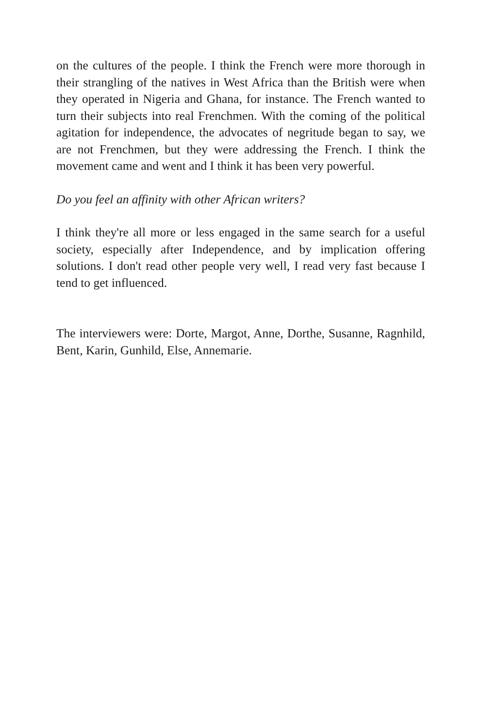on the cultures of the people. I think the French were more thorough in their strangling of the natives in West Africa than the British were when they operated in Nigeria and Ghana, for instance. The French wanted to turn their subjects into real Frenchmen. With the coming of the political agitation for independence, the advocates of negritude began to say, we are not Frenchmen, but they were addressing the French. I think the movement came and went and I think it has been very powerful.
Do you feel an affinity with other African writers?
I think they're all more or less engaged in the same search for a useful society, especially after Independence, and by implication offering solutions. I don't read other people very well, I read very fast because I tend to get influenced.
The interviewers were: Dorte, Margot, Anne, Dorthe, Susanne, Ragnhild, Bent, Karin, Gunhild, Else, Annemarie.